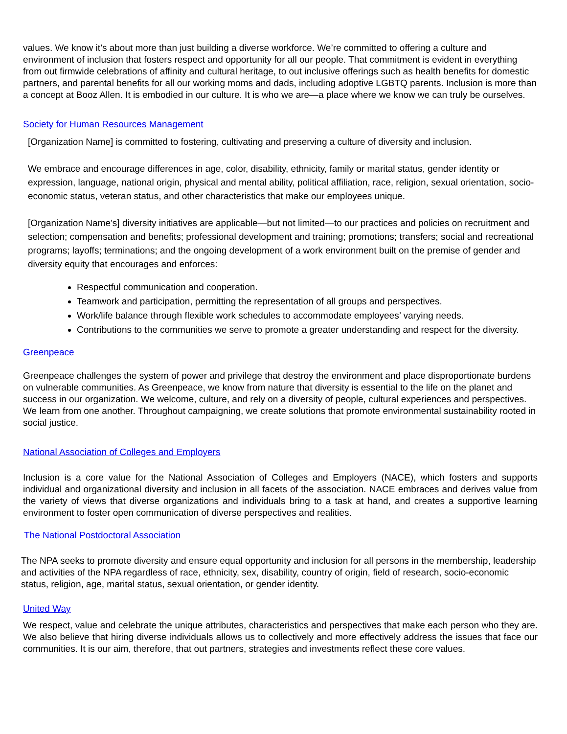values. We know it’s about more than just building a diverse workforce. We’re committed to offering a culture and environment of inclusion that fosters respect and opportunity for all our people. That commitment is evident in everything from out firmwide celebrations of affinity and cultural heritage, to out inclusive offerings such as health benefits for domestic partners, and parental benefits for all our working moms and dads, including adoptive LGBTQ parents. Inclusion is more than a concept at Booz Allen. It is embodied in our culture. It is who we are—a place where we know we can truly be ourselves.
Society for Human Resources Management
[Organization Name] is committed to fostering, cultivating and preserving a culture of diversity and inclusion.
We embrace and encourage differences in age, color, disability, ethnicity, family or marital status, gender identity or expression, language, national origin, physical and mental ability, political affiliation, race, religion, sexual orientation, socio-economic status, veteran status, and other characteristics that make our employees unique.
[Organization Name’s] diversity initiatives are applicable—but not limited—to our practices and policies on recruitment and selection; compensation and benefits; professional development and training; promotions; transfers; social and recreational programs; layoffs; terminations; and the ongoing development of a work environment built on the premise of gender and diversity equity that encourages and enforces:
Respectful communication and cooperation.
Teamwork and participation, permitting the representation of all groups and perspectives.
Work/life balance through flexible work schedules to accommodate employees’ varying needs.
Contributions to the communities we serve to promote a greater understanding and respect for the diversity.
Greenpeace
Greenpeace challenges the system of power and privilege that destroy the environment and place disproportionate burdens on vulnerable communities. As Greenpeace, we know from nature that diversity is essential to the life on the planet and success in our organization. We welcome, culture, and rely on a diversity of people, cultural experiences and perspectives. We learn from one another. Throughout campaigning, we create solutions that promote environmental sustainability rooted in social justice.
National Association of Colleges and Employers
Inclusion is a core value for the National Association of Colleges and Employers (NACE), which fosters and supports individual and organizational diversity and inclusion in all facets of the association. NACE embraces and derives value from the variety of views that diverse organizations and individuals bring to a task at hand, and creates a supportive learning environment to foster open communication of diverse perspectives and realities.
The National Postdoctoral Association
The NPA seeks to promote diversity and ensure equal opportunity and inclusion for all persons in the membership, leadership and activities of the NPA regardless of race, ethnicity, sex, disability, country of origin, field of research, socio-economic status, religion, age, marital status, sexual orientation, or gender identity.
United Way
We respect, value and celebrate the unique attributes, characteristics and perspectives that make each person who they are. We also believe that hiring diverse individuals allows us to collectively and more effectively address the issues that face our communities. It is our aim, therefore, that out partners, strategies and investments reflect these core values.